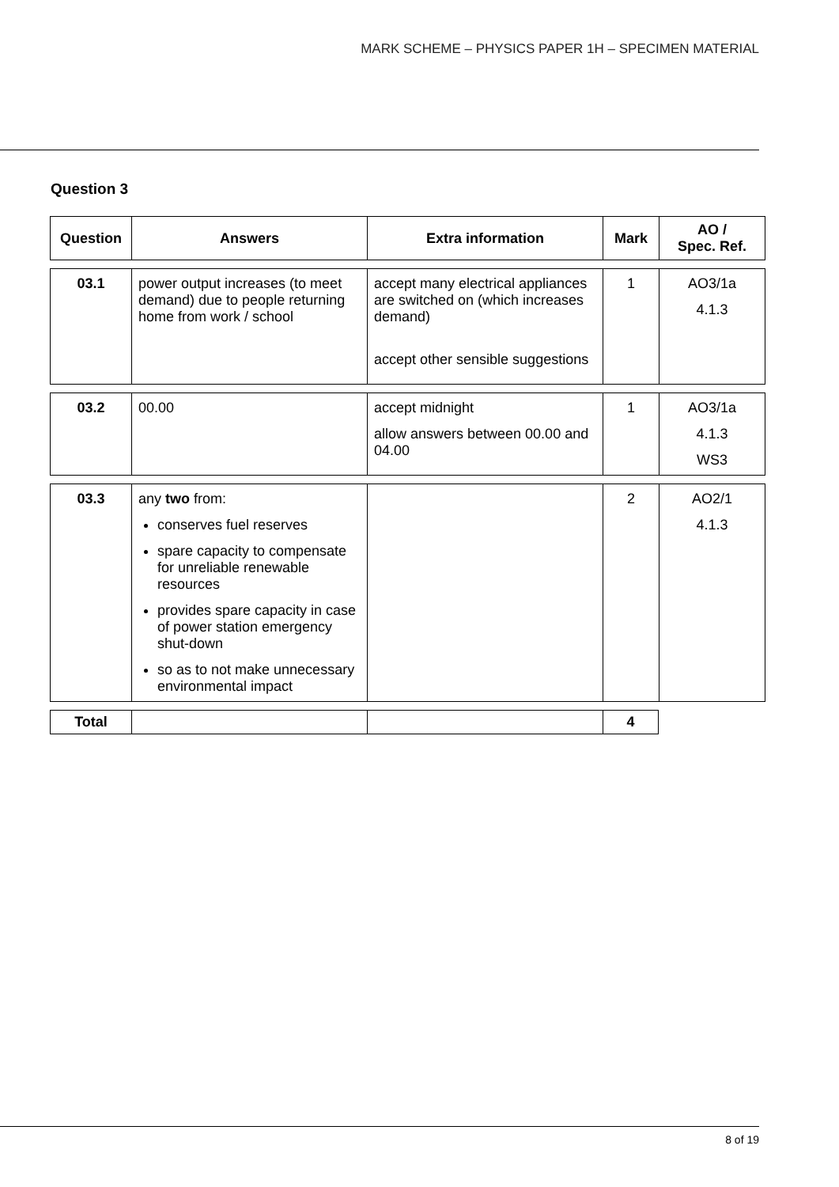MARK SCHEME – PHYSICS PAPER 1H – SPECIMEN MATERIAL
Question 3
| Question | Answers | Extra information | Mark | AO / Spec. Ref. |
| --- | --- | --- | --- | --- |
| 03.1 | power output increases (to meet demand) due to people returning home from work / school | accept many electrical appliances are switched on (which increases demand) accept other sensible suggestions | 1 | AO3/1a 4.1.3 |
| 03.2 | 00.00 | accept midnight allow answers between 00.00 and 04.00 | 1 | AO3/1a 4.1.3 WS3 |
| 03.3 | any two from: conserves fuel reserves spare capacity to compensate for unreliable renewable resources provides spare capacity in case of power station emergency shut-down so as to not make unnecessary environmental impact | | 2 | AO2/1 4.1.3 |
| Total | | | 4 | |
8 of 19